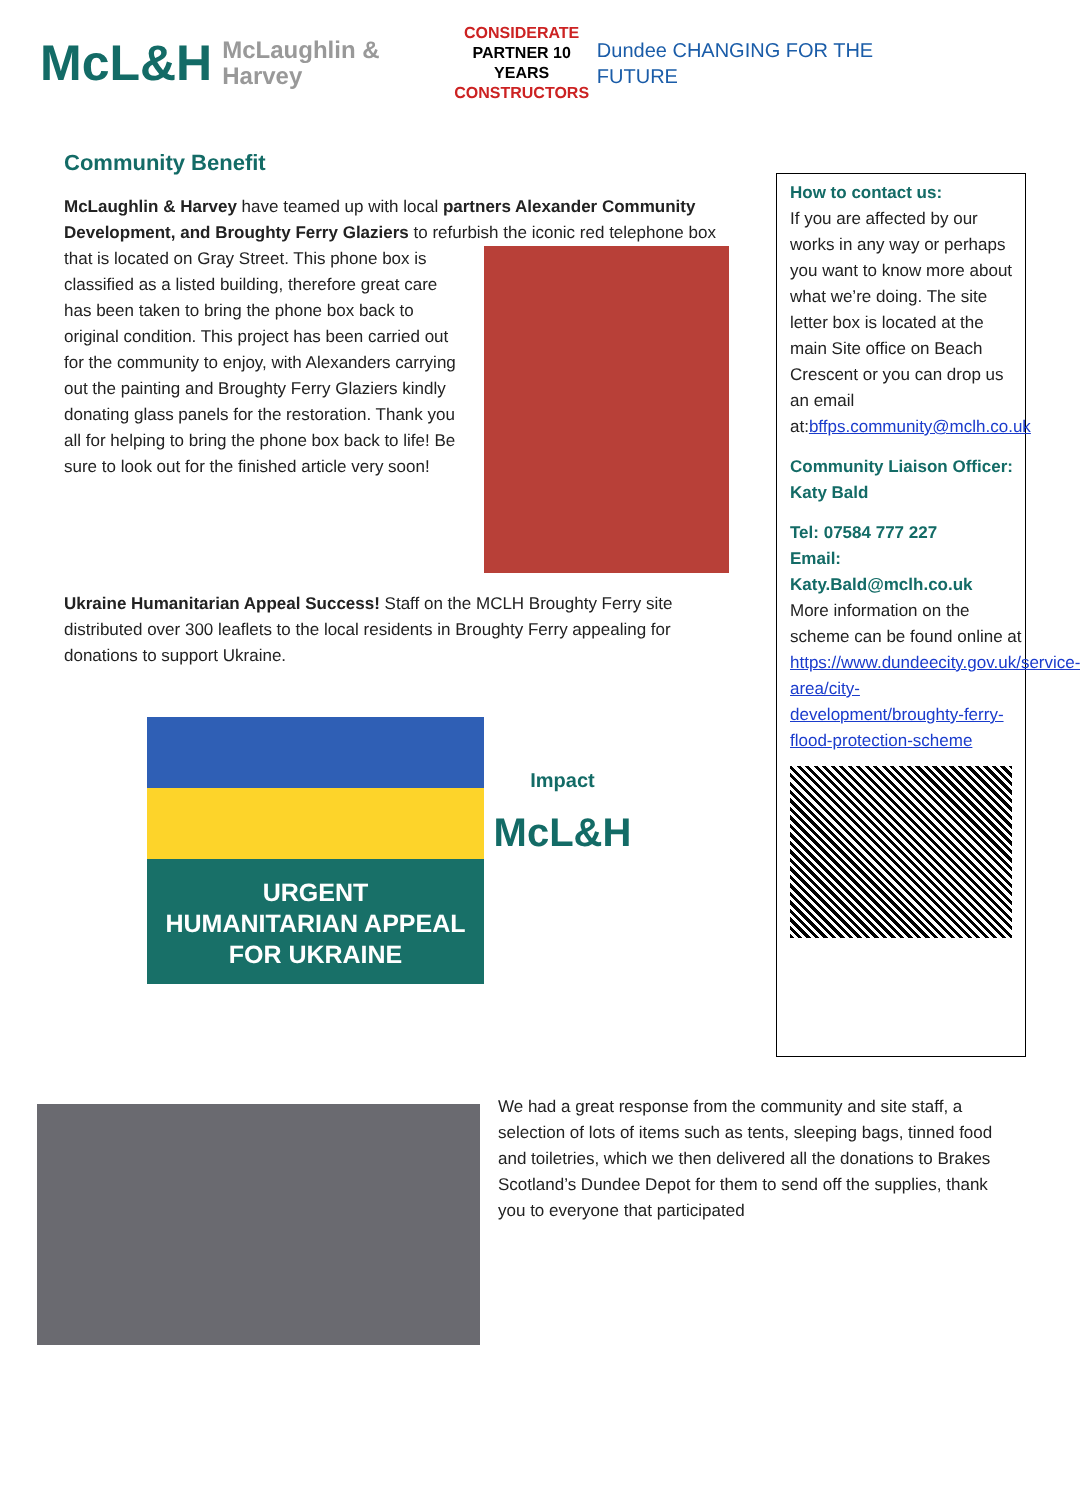McL&H McLaughlin & Harvey
CONSIDERATE
PARTNER 10 YEARS
CONSTRUCTORS
Dundee CHANGING FOR THE FUTURE
Community Benefit
McLaughlin & Harvey have teamed up with local partners Alexander Community Development, and Broughty Ferry Glaziers to refurbish the iconic red telephone box that is located on Gray Street. This phone box is classified as a listed building, therefore great care has been taken to bring the phone box back to original condition. This project has been carried out for the community to enjoy, with Alexanders carrying out the painting and Broughty Ferry Glaziers kindly donating glass panels for the restoration. Thank you all for helping to bring the phone box back to life! Be sure to look out for the finished article very soon!
Ukraine Humanitarian Appeal Success! Staff on the MCLH Broughty Ferry site distributed over 300 leaflets to the local residents in Broughty Ferry appealing for donations to support Ukraine.
URGENT
HUMANITARIAN APPEAL
FOR UKRAINE
Impact
McL&H
How to contact us:
If you are affected by our works in any way or perhaps you want to know more about what we’re doing. The site letter box is located at the main Site office on Beach Crescent or you can drop us an email at:bffps.community@mclh.co.uk
Community Liaison Officer: Katy Bald
Tel: 07584 777 227
Email:
Katy.Bald@mclh.co.uk
More information on the scheme can be found online at https://www.dundeecity.gov.uk/service-area/city-development/broughty-ferry-flood-protection-scheme
We had a great response from the community and site staff, a selection of lots of items such as tents, sleeping bags, tinned food and toiletries, which we then delivered all the donations to Brakes Scotland’s Dundee Depot for them to send off the supplies, thank you to everyone that participated